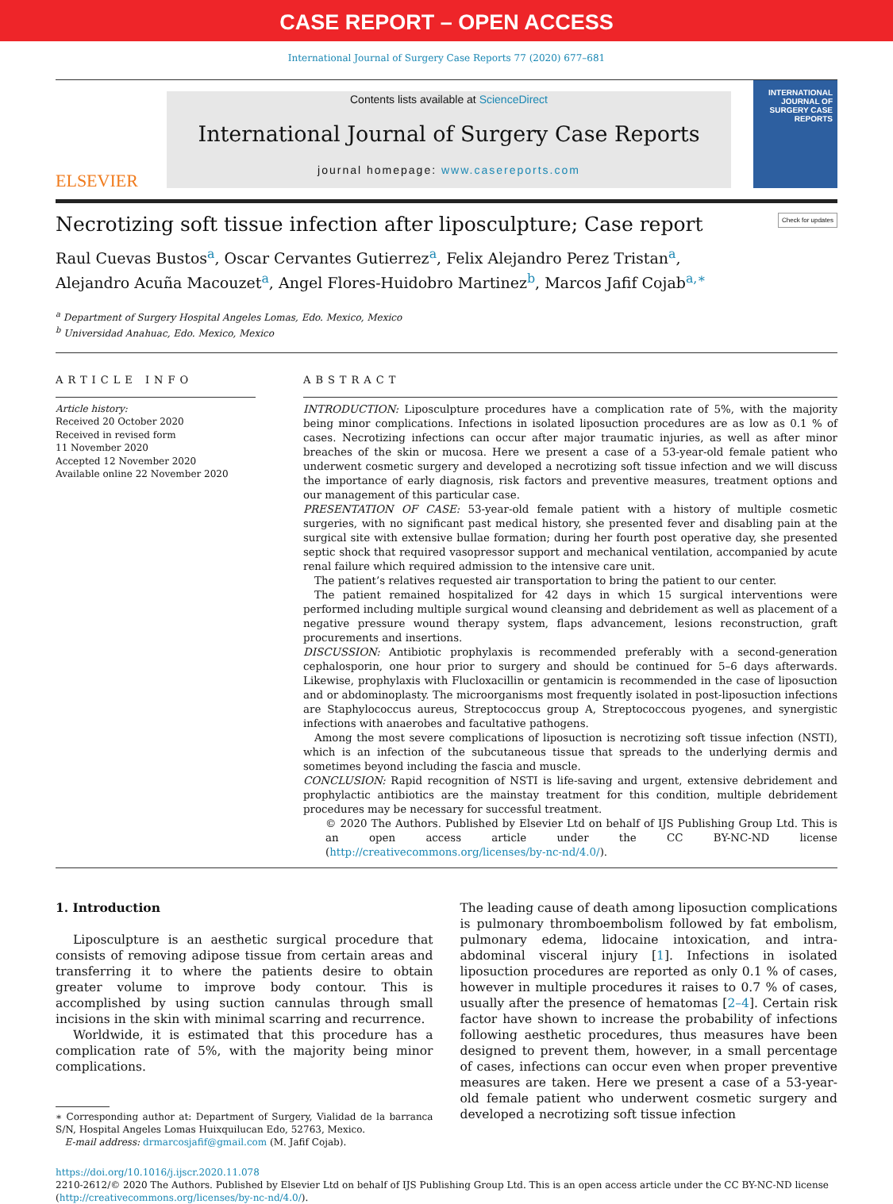CASE REPORT – OPEN ACCESS
International Journal of Surgery Case Reports 77 (2020) 677–681
ELSEVIER
Contents lists available at ScienceDirect
International Journal of Surgery Case Reports
journal homepage: www.casereports.com
INTERNATIONAL JOURNAL OF SURGERY CASE REPORTS
Necrotizing soft tissue infection after liposculpture; Case report Check for updates
Raul Cuevas Bustos<sup>a</sup>, Oscar Cervantes Gutierrez<sup>a</sup>, Felix Alejandro Perez Tristan<sup>a</sup>,
Alejandro Acuña Macouzet<sup>a</sup>, Angel Flores-Huidobro Martinez<sup>b</sup>, Marcos Jafif Cojab<sup>a,∗</sup>
<sup>a</sup> Department of Surgery Hospital Angeles Lomas, Edo. Mexico, Mexico
<sup>b</sup> Universidad Anahuac, Edo. Mexico, Mexico
ARTICLE INFO
Article history:
Received 20 October 2020
Received in revised form
11 November 2020
Accepted 12 November 2020
Available online 22 November 2020
ABSTRACT
INTRODUCTION: Liposculpture procedures have a complication rate of 5%, with the majority being minor complications. Infections in isolated liposuction procedures are as low as 0.1 % of cases. Necrotizing infections can occur after major traumatic injuries, as well as after minor breaches of the skin or mucosa. Here we present a case of a 53-year-old female patient who underwent cosmetic surgery and developed a necrotizing soft tissue infection and we will discuss the importance of early diagnosis, risk factors and preventive measures, treatment options and our management of this particular case.
PRESENTATION OF CASE: 53-year-old female patient with a history of multiple cosmetic surgeries, with no significant past medical history, she presented fever and disabling pain at the surgical site with extensive bullae formation; during her fourth post operative day, she presented septic shock that required vasopressor support and mechanical ventilation, accompanied by acute renal failure which required admission to the intensive care unit.
The patient’s relatives requested air transportation to bring the patient to our center.
The patient remained hospitalized for 42 days in which 15 surgical interventions were performed including multiple surgical wound cleansing and debridement as well as placement of a negative pressure wound therapy system, flaps advancement, lesions reconstruction, graft procurements and insertions.
DISCUSSION: Antibiotic prophylaxis is recommended preferably with a second-generation cephalosporin, one hour prior to surgery and should be continued for 5–6 days afterwards. Likewise, prophylaxis with Flucloxacillin or gentamicin is recommended in the case of liposuction and or abdominoplasty. The microorganisms most frequently isolated in post-liposuction infections are Staphylococcus aureus, Streptococcus group A, Streptococcous pyogenes, and synergistic infections with anaerobes and facultative pathogens.
Among the most severe complications of liposuction is necrotizing soft tissue infection (NSTI), which is an infection of the subcutaneous tissue that spreads to the underlying dermis and sometimes beyond including the fascia and muscle.
CONCLUSION: Rapid recognition of NSTI is life-saving and urgent, extensive debridement and prophylactic antibiotics are the mainstay treatment for this condition, multiple debridement procedures may be necessary for successful treatment.
© 2020 The Authors. Published by Elsevier Ltd on behalf of IJS Publishing Group Ltd. This is an open access article under the CC BY-NC-ND license (http://creativecommons.org/licenses/by-nc-nd/4.0/).
1. Introduction
Liposculpture is an aesthetic surgical procedure that consists of removing adipose tissue from certain areas and transferring it to where the patients desire to obtain greater volume to improve body contour. This is accomplished by using suction cannulas through small incisions in the skin with minimal scarring and recurrence.
Worldwide, it is estimated that this procedure has a complication rate of 5%, with the majority being minor complications.
∗ Corresponding author at: Department of Surgery, Vialidad de la barranca S/N, Hospital Angeles Lomas Huixquilucan Edo, 52763, Mexico.
E-mail address: drmarcosjafif@gmail.com (M. Jafif Cojab).
The leading cause of death among liposuction complications is pulmonary thromboembolism followed by fat embolism, pulmonary edema, lidocaine intoxication, and intra-abdominal visceral injury [1]. Infections in isolated liposuction procedures are reported as only 0.1 % of cases, however in multiple procedures it raises to 0.7 % of cases, usually after the presence of hematomas [2–4]. Certain risk factor have shown to increase the probability of infections following aesthetic procedures, thus measures have been designed to prevent them, however, in a small percentage of cases, infections can occur even when proper preventive measures are taken. Here we present a case of a 53-year-old female patient who underwent cosmetic surgery and developed a necrotizing soft tissue infection
https://doi.org/10.1016/j.ijscr.2020.11.078
2210-2612/© 2020 The Authors. Published by Elsevier Ltd on behalf of IJS Publishing Group Ltd. This is an open access article under the CC BY-NC-ND license (http://creativecommons.org/licenses/by-nc-nd/4.0/).